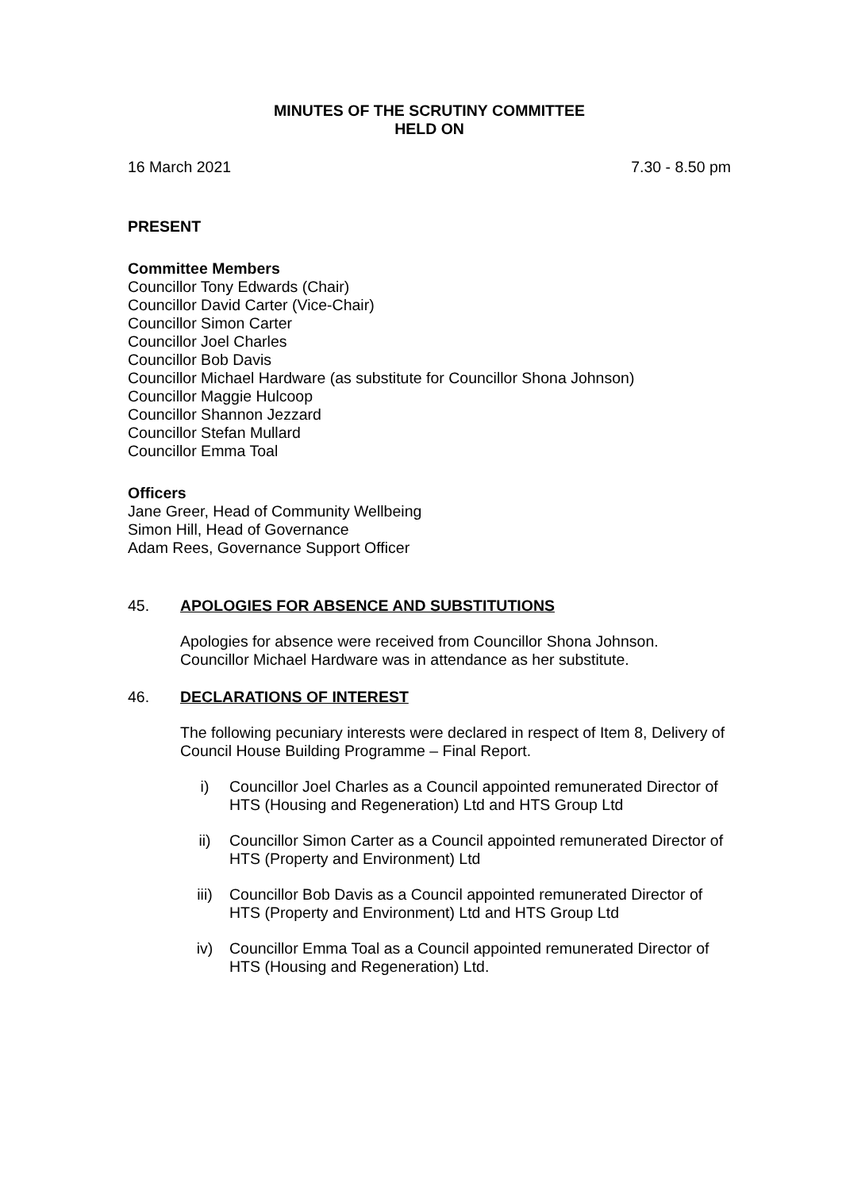MINUTES OF THE SCRUTINY COMMITTEE
HELD ON
16 March 2021 7.30 - 8.50 pm
PRESENT
Committee Members
Councillor Tony Edwards (Chair)
Councillor David Carter (Vice-Chair)
Councillor Simon Carter
Councillor Joel Charles
Councillor Bob Davis
Councillor Michael Hardware (as substitute for Councillor Shona Johnson)
Councillor Maggie Hulcoop
Councillor Shannon Jezzard
Councillor Stefan Mullard
Councillor Emma Toal
Officers
Jane Greer, Head of Community Wellbeing
Simon Hill, Head of Governance
Adam Rees, Governance Support Officer
45. APOLOGIES FOR ABSENCE AND SUBSTITUTIONS
Apologies for absence were received from Councillor Shona Johnson. Councillor Michael Hardware was in attendance as her substitute.
46. DECLARATIONS OF INTEREST
The following pecuniary interests were declared in respect of Item 8, Delivery of Council House Building Programme – Final Report.
i) Councillor Joel Charles as a Council appointed remunerated Director of HTS (Housing and Regeneration) Ltd and HTS Group Ltd
ii) Councillor Simon Carter as a Council appointed remunerated Director of HTS (Property and Environment) Ltd
iii) Councillor Bob Davis as a Council appointed remunerated Director of HTS (Property and Environment) Ltd and HTS Group Ltd
iv) Councillor Emma Toal as a Council appointed remunerated Director of HTS (Housing and Regeneration) Ltd.